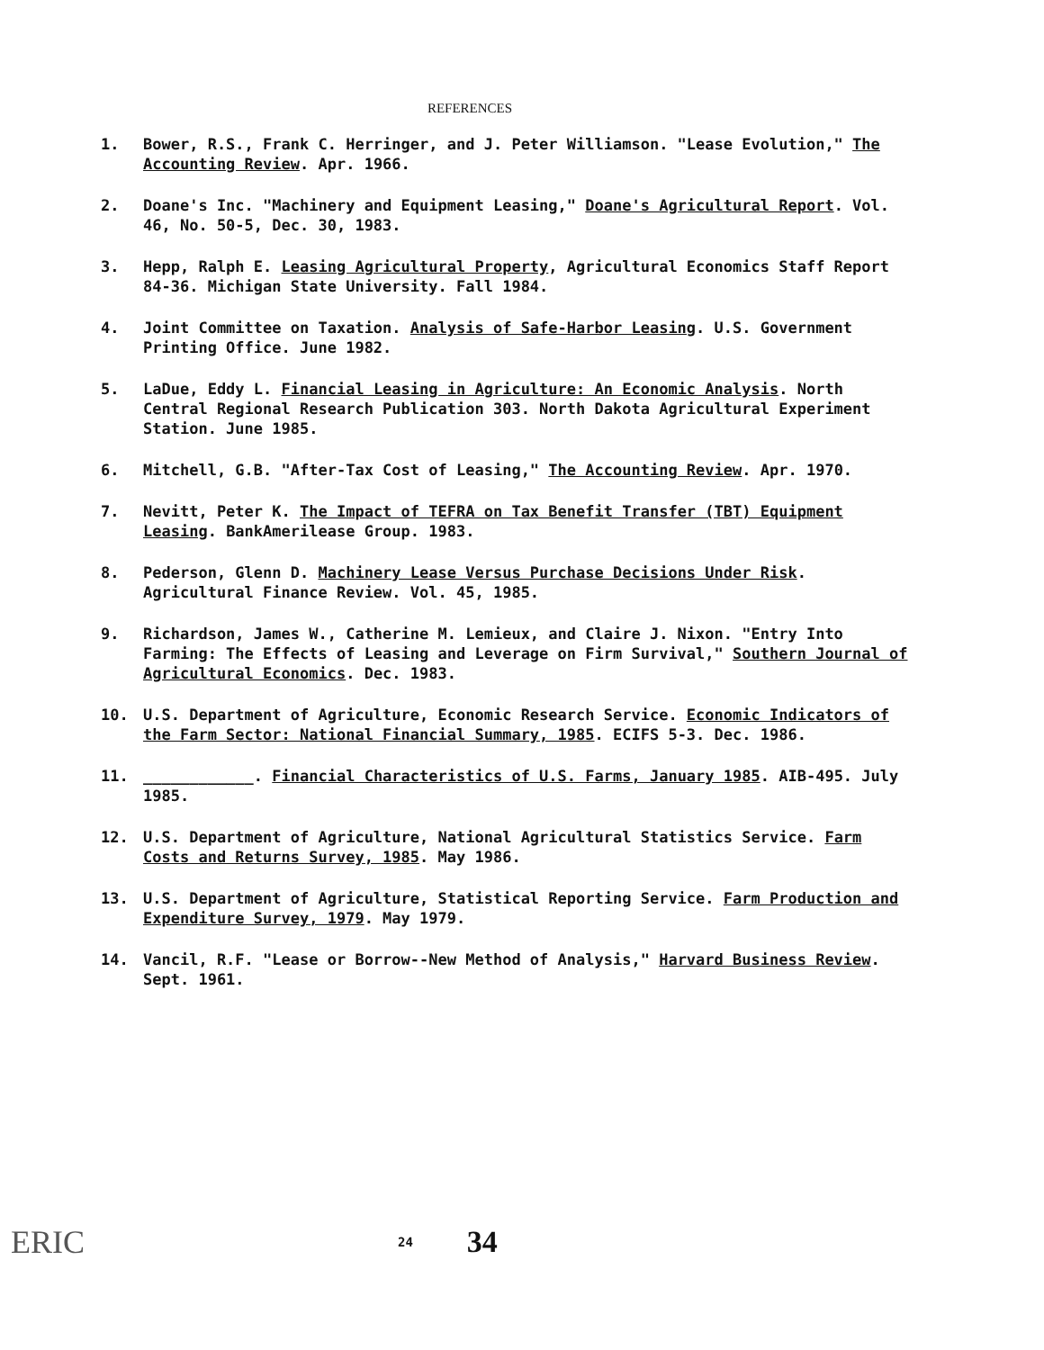REFERENCES
1. Bower, R.S., Frank C. Herringer, and J. Peter Williamson. "Lease Evolution," The Accounting Review. Apr. 1966.
2. Doane's Inc. "Machinery and Equipment Leasing," Doane's Agricultural Report. Vol. 46, No. 50-5, Dec. 30, 1983.
3. Hepp, Ralph E. Leasing Agricultural Property, Agricultural Economics Staff Report 84-36. Michigan State University. Fall 1984.
4. Joint Committee on Taxation. Analysis of Safe-Harbor Leasing. U.S. Government Printing Office. June 1982.
5. LaDue, Eddy L. Financial Leasing in Agriculture: An Economic Analysis. North Central Regional Research Publication 303. North Dakota Agricultural Experiment Station. June 1985.
6. Mitchell, G.B. "After-Tax Cost of Leasing," The Accounting Review. Apr. 1970.
7. Nevitt, Peter K. The Impact of TEFRA on Tax Benefit Transfer (TBT) Equipment Leasing. BankAmerilease Group. 1983.
8. Pederson, Glenn D. Machinery Lease Versus Purchase Decisions Under Risk. Agricultural Finance Review. Vol. 45, 1985.
9. Richardson, James W., Catherine M. Lemieux, and Claire J. Nixon. "Entry Into Farming: The Effects of Leasing and Leverage on Firm Survival," Southern Journal of Agricultural Economics. Dec. 1983.
10. U.S. Department of Agriculture, Economic Research Service. Economic Indicators of the Farm Sector: National Financial Summary, 1985. ECIFS 5-3. Dec. 1986.
11. ____________. Financial Characteristics of U.S. Farms, January 1985. AIB-495. July 1985.
12. U.S. Department of Agriculture, National Agricultural Statistics Service. Farm Costs and Returns Survey, 1985. May 1986.
13. U.S. Department of Agriculture, Statistical Reporting Service. Farm Production and Expenditure Survey, 1979. May 1979.
14. Vancil, R.F. "Lease or Borrow--New Method of Analysis," Harvard Business Review. Sept. 1961.
ERIC
24
34